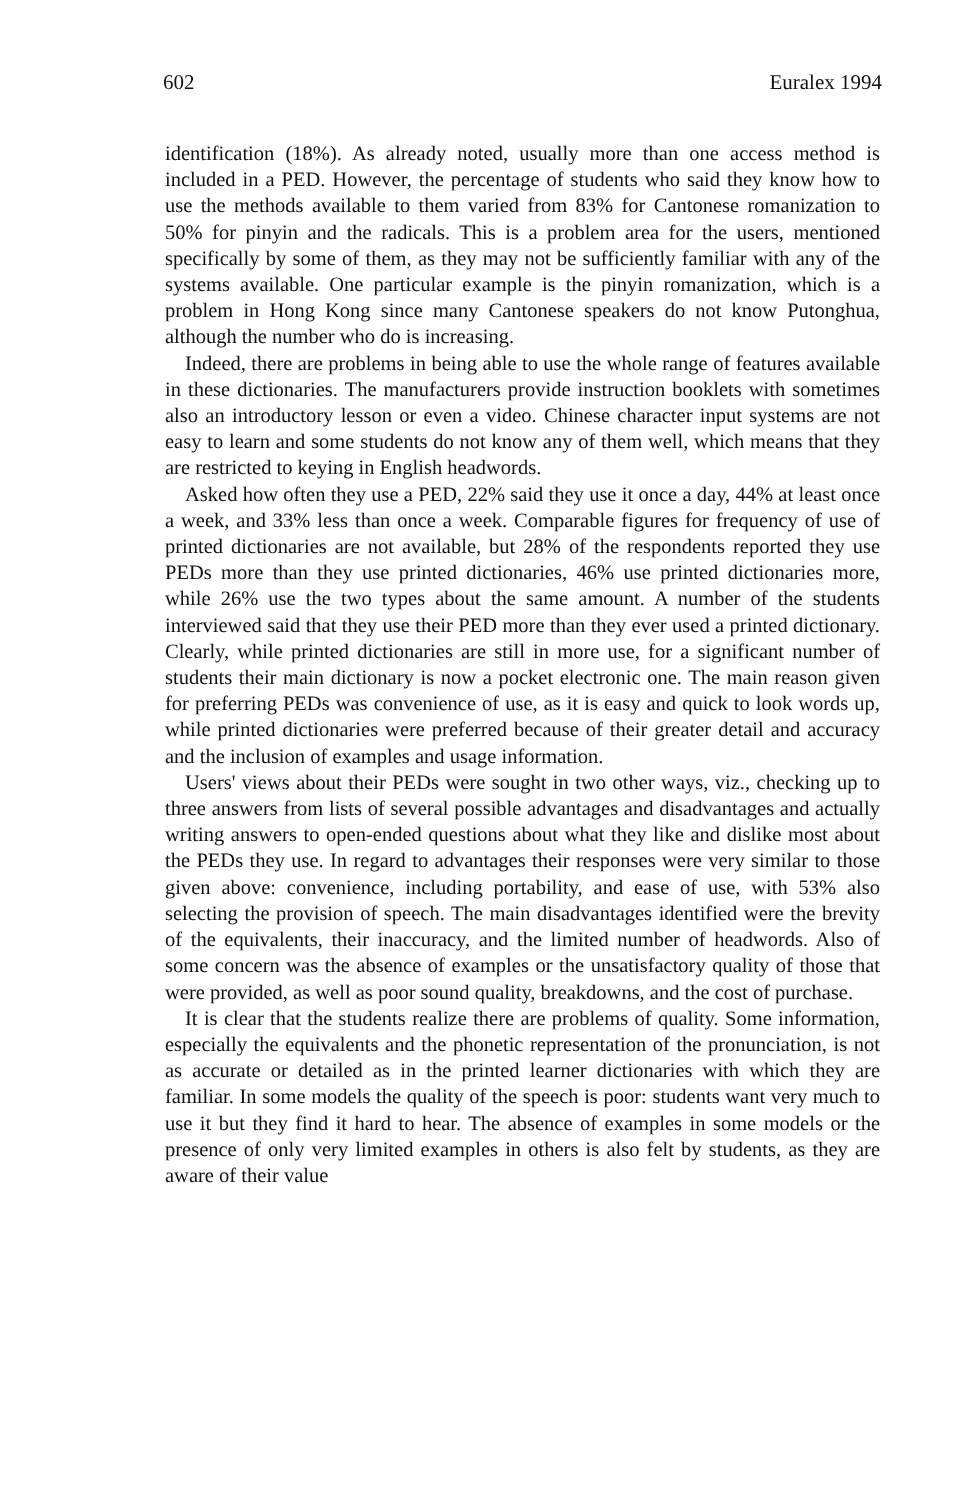602 Euralex 1994
identification (18%). As already noted, usually more than one access method is included in a PED. However, the percentage of students who said they know how to use the methods available to them varied from 83% for Cantonese romanization to 50% for pinyin and the radicals. This is a problem area for the users, mentioned specifically by some of them, as they may not be sufficiently familiar with any of the systems available. One particular example is the pinyin romanization, which is a problem in Hong Kong since many Cantonese speakers do not know Putonghua, although the number who do is increasing.
Indeed, there are problems in being able to use the whole range of features available in these dictionaries. The manufacturers provide instruction booklets with sometimes also an introductory lesson or even a video. Chinese character input systems are not easy to learn and some students do not know any of them well, which means that they are restricted to keying in English headwords.
Asked how often they use a PED, 22% said they use it once a day, 44% at least once a week, and 33% less than once a week. Comparable figures for frequency of use of printed dictionaries are not available, but 28% of the respondents reported they use PEDs more than they use printed dictionaries, 46% use printed dictionaries more, while 26% use the two types about the same amount. A number of the students interviewed said that they use their PED more than they ever used a printed dictionary. Clearly, while printed dictionaries are still in more use, for a significant number of students their main dictionary is now a pocket electronic one. The main reason given for preferring PEDs was convenience of use, as it is easy and quick to look words up, while printed dictionaries were preferred because of their greater detail and accuracy and the inclusion of examples and usage information.
Users' views about their PEDs were sought in two other ways, viz., checking up to three answers from lists of several possible advantages and disadvantages and actually writing answers to open-ended questions about what they like and dislike most about the PEDs they use. In regard to advantages their responses were very similar to those given above: convenience, including portability, and ease of use, with 53% also selecting the provision of speech. The main disadvantages identified were the brevity of the equivalents, their inaccuracy, and the limited number of headwords. Also of some concern was the absence of examples or the unsatisfactory quality of those that were provided, as well as poor sound quality, breakdowns, and the cost of purchase.
It is clear that the students realize there are problems of quality. Some information, especially the equivalents and the phonetic representation of the pronunciation, is not as accurate or detailed as in the printed learner dictionaries with which they are familiar. In some models the quality of the speech is poor: students want very much to use it but they find it hard to hear. The absence of examples in some models or the presence of only very limited examples in others is also felt by students, as they are aware of their value